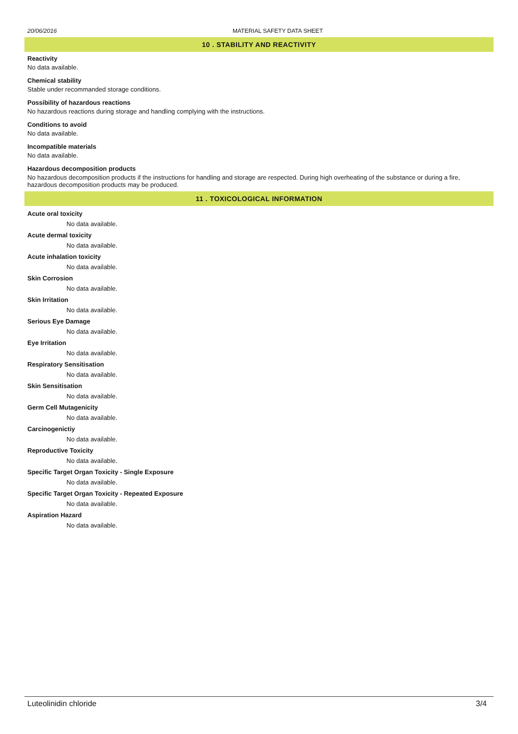20/06/2016 MATERIAL SAFETY DATA SHEET
10 . STABILITY AND REACTIVITY
Reactivity
No data available.
Chemical stability
Stable under recommanded storage conditions.
Possibility of hazardous reactions
No hazardous reactions during storage and handling complying with the instructions.
Conditions to avoid
No data available.
Incompatible materials
No data available.
Hazardous decomposition products
No hazardous decomposition products if the instructions for handling and storage are respected. During high overheating of the substance or during a fire, hazardous decomposition products may be produced.
11 . TOXICOLOGICAL INFORMATION
Acute oral toxicity
No data available.
Acute dermal toxicity
No data available.
Acute inhalation toxicity
No data available.
Skin Corrosion
No data available.
Skin Irritation
No data available.
Serious Eye Damage
No data available.
Eye Irritation
No data available.
Respiratory Sensitisation
No data available.
Skin Sensitisation
No data available.
Germ Cell Mutagenicity
No data available.
Carcinogenictiy
No data available.
Reproductive Toxicity
No data available.
Specific Target Organ Toxicity - Single Exposure
No data available.
Specific Target Organ Toxicity - Repeated Exposure
No data available.
Aspiration Hazard
No data available.
Luteolinidin chloride 3/4